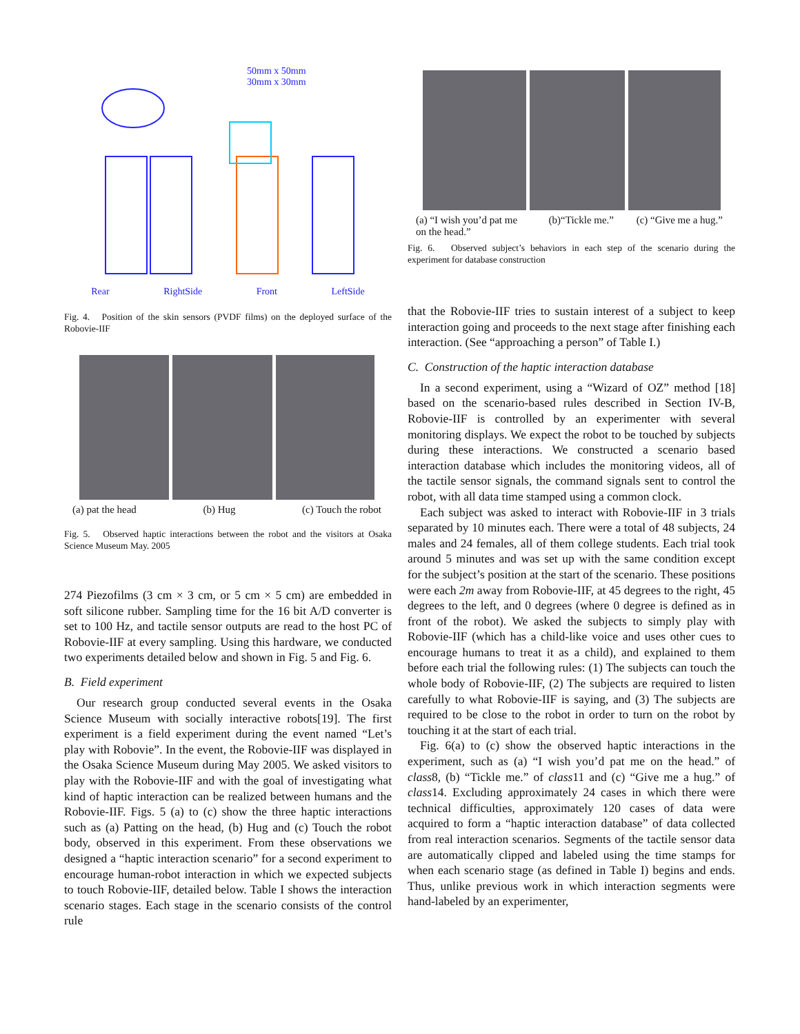50mm x 50mm
30mm x 30mm
Rear RightSide Front LeftSide
Fig. 4. Position of the skin sensors (PVDF films) on the deployed surface of the Robovie-IIF
(a) pat the head (b) Hug (c) Touch the robot
Fig. 5. Observed haptic interactions between the robot and the visitors at Osaka Science Museum May. 2005
274 Piezofilms (3 cm × 3 cm, or 5 cm × 5 cm) are embedded in soft silicone rubber. Sampling time for the 16 bit A/D converter is set to 100 Hz, and tactile sensor outputs are read to the host PC of Robovie-IIF at every sampling. Using this hardware, we conducted two experiments detailed below and shown in Fig. 5 and Fig. 6.
B. Field experiment
Our research group conducted several events in the Osaka Science Museum with socially interactive robots[19]. The first experiment is a field experiment during the event named “Let’s play with Robovie”. In the event, the Robovie-IIF was displayed in the Osaka Science Museum during May 2005. We asked visitors to play with the Robovie-IIF and with the goal of investigating what kind of haptic interaction can be realized between humans and the Robovie-IIF. Figs. 5 (a) to (c) show the three haptic interactions such as (a) Patting on the head, (b) Hug and (c) Touch the robot body, observed in this experiment. From these observations we designed a “haptic interaction scenario” for a second experiment to encourage human-robot interaction in which we expected subjects to touch Robovie-IIF, detailed below. Table I shows the interaction scenario stages. Each stage in the scenario consists of the control rule
(a) “I wish you’d pat me on the head.” (b)“Tickle me.” (c) “Give me a hug.”
Fig. 6. Observed subject’s behaviors in each step of the scenario during the experiment for database construction
that the Robovie-IIF tries to sustain interest of a subject to keep interaction going and proceeds to the next stage after finishing each interaction. (See “approaching a person” of Table I.)
C. Construction of the haptic interaction database
In a second experiment, using a “Wizard of OZ” method [18] based on the scenario-based rules described in Section IV-B, Robovie-IIF is controlled by an experimenter with several monitoring displays. We expect the robot to be touched by subjects during these interactions. We constructed a scenario based interaction database which includes the monitoring videos, all of the tactile sensor signals, the command signals sent to control the robot, with all data time stamped using a common clock.
Each subject was asked to interact with Robovie-IIF in 3 trials separated by 10 minutes each. There were a total of 48 subjects, 24 males and 24 females, all of them college students. Each trial took around 5 minutes and was set up with the same condition except for the subject’s position at the start of the scenario. These positions were each 2m away from Robovie-IIF, at 45 degrees to the right, 45 degrees to the left, and 0 degrees (where 0 degree is defined as in front of the robot). We asked the subjects to simply play with Robovie-IIF (which has a child-like voice and uses other cues to encourage humans to treat it as a child), and explained to them before each trial the following rules: (1) The subjects can touch the whole body of Robovie-IIF, (2) The subjects are required to listen carefully to what Robovie-IIF is saying, and (3) The subjects are required to be close to the robot in order to turn on the robot by touching it at the start of each trial.
Fig. 6(a) to (c) show the observed haptic interactions in the experiment, such as (a) “I wish you’d pat me on the head.” of class8, (b) “Tickle me.” of class11 and (c) “Give me a hug.” of class14. Excluding approximately 24 cases in which there were technical difficulties, approximately 120 cases of data were acquired to form a “haptic interaction database” of data collected from real interaction scenarios. Segments of the tactile sensor data are automatically clipped and labeled using the time stamps for when each scenario stage (as defined in Table I) begins and ends. Thus, unlike previous work in which interaction segments were hand-labeled by an experimenter,